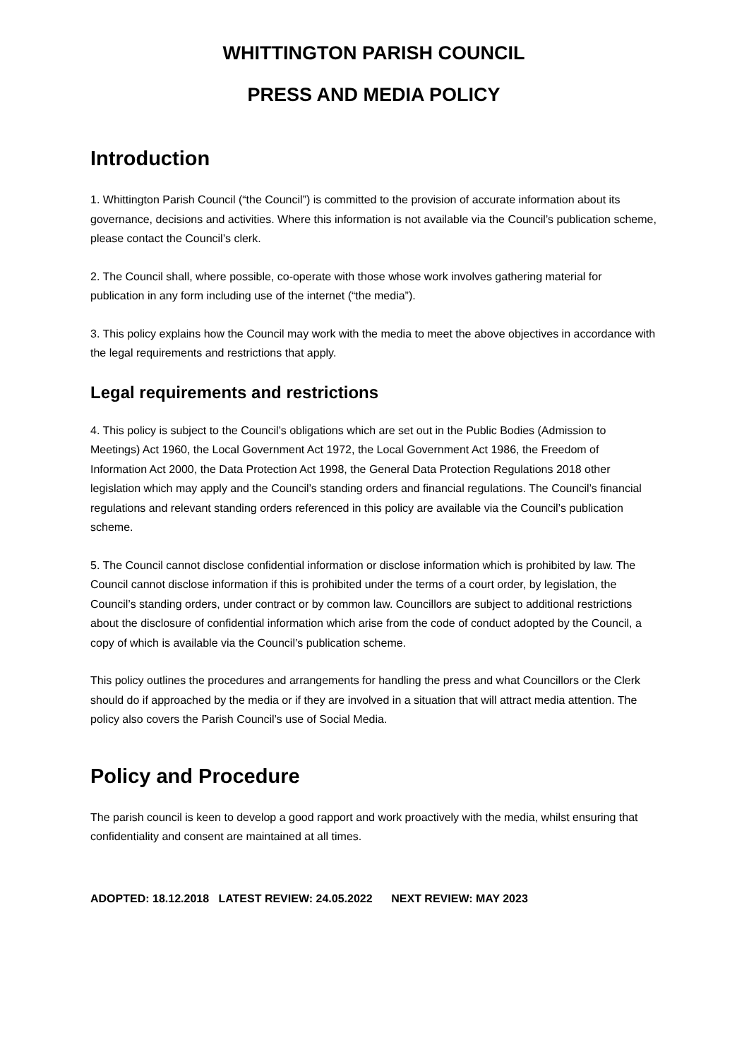WHITTINGTON PARISH COUNCIL
PRESS AND MEDIA POLICY
Introduction
1. Whittington Parish Council (“the Council”) is committed to the provision of accurate information about its governance, decisions and activities. Where this information is not available via the Council’s publication scheme, please contact the Council’s clerk.
2. The Council shall, where possible, co-operate with those whose work involves gathering material for publication in any form including use of the internet (“the media”).
3. This policy explains how the Council may work with the media to meet the above objectives in accordance with the legal requirements and restrictions that apply.
Legal requirements and restrictions
4. This policy is subject to the Council’s obligations which are set out in the Public Bodies (Admission to Meetings) Act 1960, the Local Government Act 1972, the Local Government Act 1986, the Freedom of Information Act 2000, the Data Protection Act 1998, the General Data Protection Regulations 2018 other legislation which may apply and the Council’s standing orders and financial regulations. The Council’s financial regulations and relevant standing orders referenced in this policy are available via the Council’s publication scheme.
5. The Council cannot disclose confidential information or disclose information which is prohibited by law. The Council cannot disclose information if this is prohibited under the terms of a court order, by legislation, the Council’s standing orders, under contract or by common law. Councillors are subject to additional restrictions about the disclosure of confidential information which arise from the code of conduct adopted by the Council, a copy of which is available via the Council’s publication scheme.
This policy outlines the procedures and arrangements for handling the press and what Councillors or the Clerk should do if approached by the media or if they are involved in a situation that will attract media attention. The policy also covers the Parish Council’s use of Social Media.
Policy and Procedure
The parish council is keen to develop a good rapport and work proactively with the media, whilst ensuring that confidentiality and consent are maintained at all times.
ADOPTED: 18.12.2018 LATEST REVIEW: 24.05.2022 NEXT REVIEW: MAY 2023